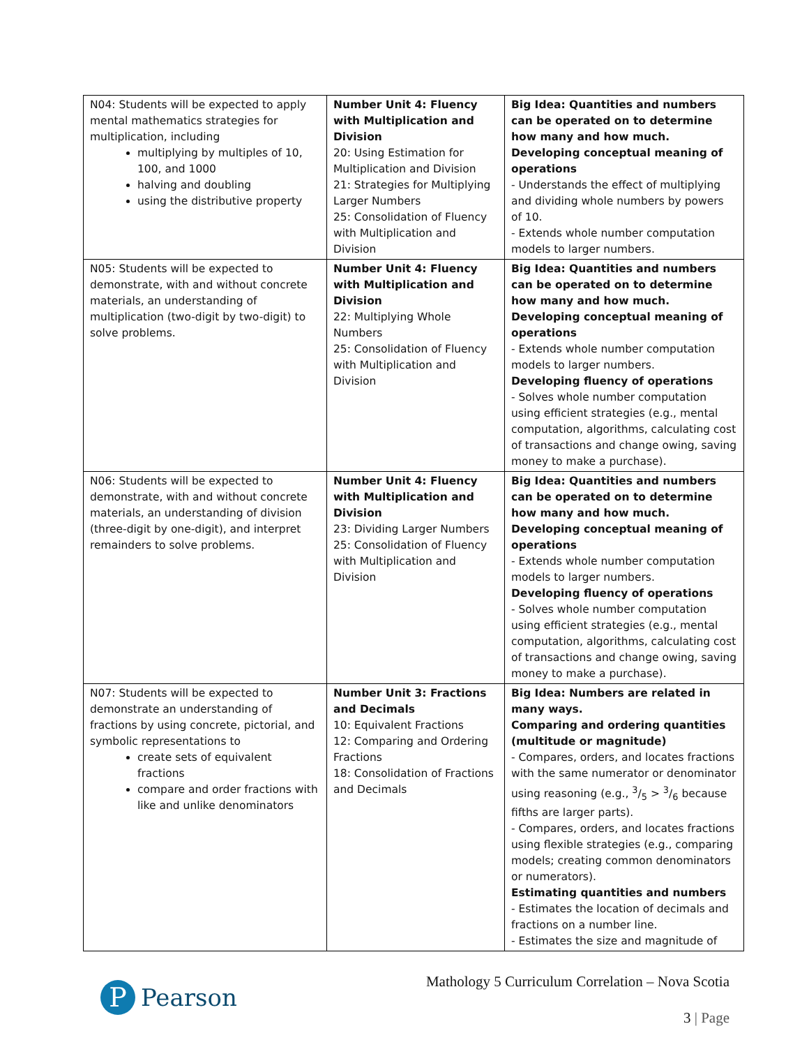| N04: Students will be expected to apply mental mathematics strategies for multiplication, including multiplying by multiples of 10, 100, and 1000 halving and doubling using the distributive property | Number Unit 4: Fluency with Multiplication and Division 20: Using Estimation for Multiplication and Division 21: Strategies for Multiplying Larger Numbers 25: Consolidation of Fluency with Multiplication and Division | Big Idea: Quantities and numbers can be operated on to determine how many and how much. Developing conceptual meaning of operations - Understands the effect of multiplying and dividing whole numbers by powers of 10. - Extends whole number computation models to larger numbers. |
| N05: Students will be expected to demonstrate, with and without concrete materials, an understanding of multiplication (two-digit by two-digit) to solve problems. | Number Unit 4: Fluency with Multiplication and Division 22: Multiplying Whole Numbers 25: Consolidation of Fluency with Multiplication and Division | Big Idea: Quantities and numbers can be operated on to determine how many and how much. Developing conceptual meaning of operations - Extends whole number computation models to larger numbers. Developing fluency of operations - Solves whole number computation using efficient strategies (e.g., mental computation, algorithms, calculating cost of transactions and change owing, saving money to make a purchase). |
| N06: Students will be expected to demonstrate, with and without concrete materials, an understanding of division (three-digit by one-digit), and interpret remainders to solve problems. | Number Unit 4: Fluency with Multiplication and Division 23: Dividing Larger Numbers 25: Consolidation of Fluency with Multiplication and Division | Big Idea: Quantities and numbers can be operated on to determine how many and how much. Developing conceptual meaning of operations - Extends whole number computation models to larger numbers. Developing fluency of operations - Solves whole number computation using efficient strategies (e.g., mental computation, algorithms, calculating cost of transactions and change owing, saving money to make a purchase). |
| N07: Students will be expected to demonstrate an understanding of fractions by using concrete, pictorial, and symbolic representations to create sets of equivalent fractions compare and order fractions with like and unlike denominators | Number Unit 3: Fractions and Decimals 10: Equivalent Fractions 12: Comparing and Ordering Fractions 18: Consolidation of Fractions and Decimals | Big Idea: Numbers are related in many ways. Comparing and ordering quantities (multitude or magnitude) - Compares, orders, and locates fractions with the same numerator or denominator using reasoning (e.g., 3/5 > 3/6 because fifths are larger parts). - Compares, orders, and locates fractions using flexible strategies (e.g., comparing models; creating common denominators or numerators). Estimating quantities and numbers - Estimates the location of decimals and fractions on a number line. - Estimates the size and magnitude of |
P
Pearson
Mathology 5 Curriculum Correlation – Nova Scotia
3 | Page